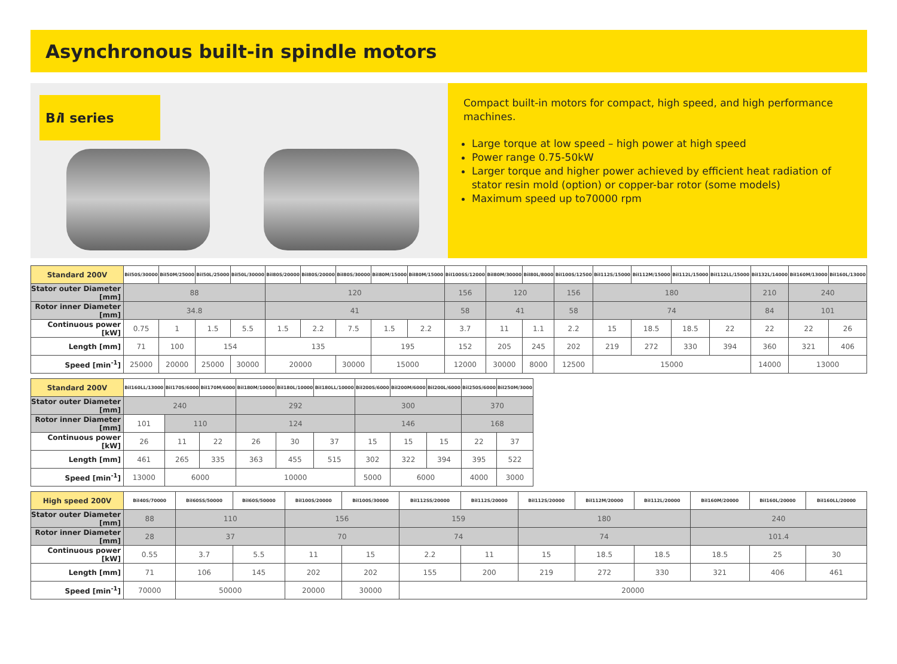Asynchronous built-in spindle motors
Bi I series
Compact built-in motors for compact, high speed, and high performance machines.
Large torque at low speed – high power at high speed
Power range 0.75-50kW
Larger torque and higher power achieved by efficient heat radiation of stator resin mold (option) or copper-bar rotor (some models)
Maximum speed up to70000 rpm
| Standard 200V | BiI50S/30000 | BiI50M/25000 | BiI50L/25000 | BiI50L/30000 | BiI80S/20000 | BiI80S/20000 | BiI80S/30000 | BiI80M/15000 | BiI80M/15000 | BiI100SS/12000 | BiI80M/30000 | BiI80L/8000 | BiI100S/12500 | BiI112S/15000 | BiI112M/15000 | BiI112L/15000 | BiI112LL/15000 | BiI132L/14000 | BiI160M/13000 | BiI160L/13000 |
| --- | --- | --- | --- | --- | --- | --- | --- | --- | --- | --- | --- | --- | --- | --- | --- | --- | --- | --- | --- | --- |
| Stator outer Diameter [mm] | 88 | | | | 120 | | | | | 156 | 120 | | 156 | 180 | | | | 210 | 240 | |
| Rotor inner Diameter [mm] | 34.8 | | | | 41 | | | | | 58 | 41 | | 58 | 74 | | | | 84 | 101 | |
| Continuous power [kW] | 0.75 | 1 | 1.5 | 5.5 | 1.5 | 2.2 | 7.5 | 1.5 | 2.2 | 3.7 | 11 | 1.1 | 2.2 | 15 | 18.5 | 18.5 | 22 | 22 | 22 | 26 |
| Length [mm] | 71 | 100 | 154 | | 135 | | | 195 | | 152 | 205 | 245 | 202 | 219 | 272 | 330 | 394 | 360 | 321 | 406 |
| Speed [min<sup>-1</sup>] | 25000 | 20000 | 25000 | 30000 | 20000 | | 30000 | 15000 | | 12000 | 30000 | 8000 | 12500 | 15000 | | | | 14000 | 13000 | |
| Standard 200V | BiI160LL/13000 | BiI170S/6000 | BiI170M/6000 | BiI180M/10000 | BiI180L/10000 | BiI180LL/10000 | BiI200S/6000 | BiI200M/6000 | BiI200L/6000 | BiI250S/6000 | BiI250M/3000 |
| --- | --- | --- | --- | --- | --- | --- | --- | --- | --- | --- | --- |
| Stator outer Diameter [mm] | 240 | | | 292 | | | 300 | | | 370 | |
| Rotor inner Diameter [mm] | 101 | 110 | | 124 | | | 146 | | | 168 | |
| Continuous power [kW] | 26 | 11 | 22 | 26 | 30 | 37 | 15 | 15 | 15 | 22 | 37 |
| Length [mm] | 461 | 265 | 335 | 363 | 455 | 515 | 302 | 322 | 394 | 395 | 522 |
| Speed [min<sup>-1</sup>] | 13000 | 6000 | | 10000 | | | 5000 | 6000 | | 4000 | 3000 |
| High speed 200V | BiI40S/70000 | BiI60SS/50000 | BiI60S/50000 | BiI100S/20000 | BiI100S/30000 | BiI112SS/20000 | BiI112S/20000 | BiI112S/20000 | BiI112M/20000 | BiI112L/20000 | BiI160M/20000 | BiI160L/20000 | BiI160LL/20000 |
| --- | --- | --- | --- | --- | --- | --- | --- | --- | --- | --- | --- | --- | --- |
| Stator outer Diameter [mm] | 88 | 110 | | 156 | | 159 | | 180 | | | 240 | | |
| Rotor inner Diameter [mm] | 28 | 37 | | 70 | | 74 | | 74 | | | 101.4 | | |
| Continuous power [kW] | 0.55 | 3.7 | 5.5 | 11 | 15 | 2.2 | 11 | 15 | 18.5 | 18.5 | 18.5 | 25 | 30 |
| Length [mm] | 71 | 106 | 145 | 202 | 202 | 155 | 200 | 219 | 272 | 330 | 321 | 406 | 461 |
| Speed [min<sup>-1</sup>] | 70000 | 50000 | | 20000 | 30000 | 20000 | | | | | | | |